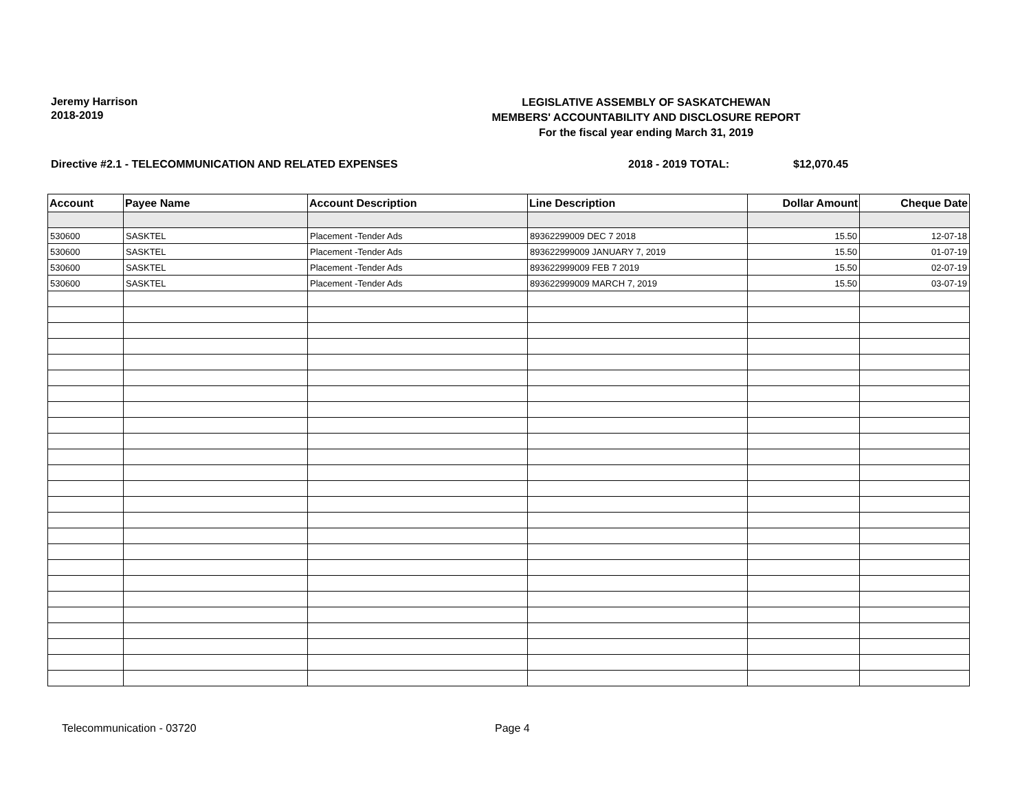Jeremy Harrison
2018-2019
LEGISLATIVE ASSEMBLY OF SASKATCHEWAN
MEMBERS' ACCOUNTABILITY AND DISCLOSURE REPORT
For the fiscal year ending March 31, 2019
Directive #2.1 - TELECOMMUNICATION AND RELATED EXPENSES 2018 - 2019 TOTAL: $12,070.45
| Account | Payee Name | Account Description | Line Description | Dollar Amount | Cheque Date |
| --- | --- | --- | --- | --- | --- |
| 530600 | SASKTEL | Placement -Tender Ads | 89362299009 DEC 7 2018 | 15.50 | 12-07-18 |
| 530600 | SASKTEL | Placement -Tender Ads | 893622999009 JANUARY 7, 2019 | 15.50 | 01-07-19 |
| 530600 | SASKTEL | Placement -Tender Ads | 893622999009 FEB 7 2019 | 15.50 | 02-07-19 |
| 530600 | SASKTEL | Placement -Tender Ads | 893622999009 MARCH 7, 2019 | 15.50 | 03-07-19 |
Telecommunication - 03720 Page 4